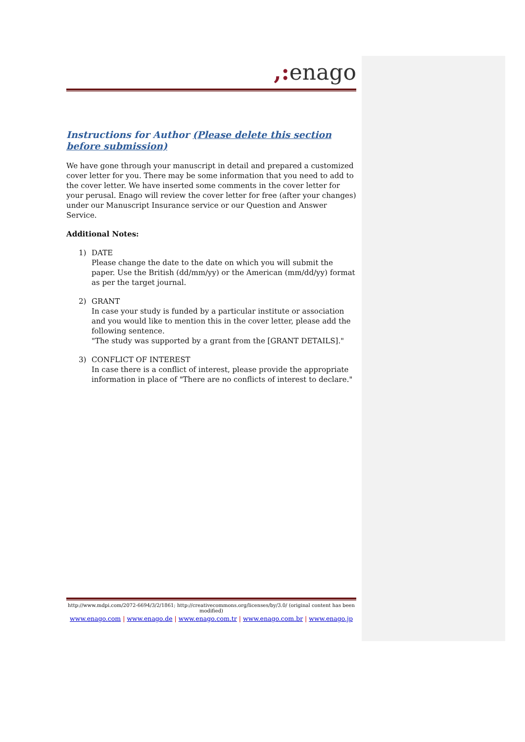,: enago
Instructions for Author (Please delete this section before submission)
We have gone through your manuscript in detail and prepared a customized cover letter for you. There may be some information that you need to add to the cover letter. We have inserted some comments in the cover letter for your perusal. Enago will review the cover letter for free (after your changes) under our Manuscript Insurance service or our Question and Answer Service.
Additional Notes:
1) DATE
Please change the date to the date on which you will submit the paper. Use the British (dd/mm/yy) or the American (mm/dd/yy) format as per the target journal.
2) GRANT
In case your study is funded by a particular institute or association and you would like to mention this in the cover letter, please add the following sentence.
"The study was supported by a grant from the [GRANT DETAILS]."
3) CONFLICT OF INTEREST
In case there is a conflict of interest, please provide the appropriate information in place of "There are no conflicts of interest to declare."
http://www.mdpi.com/2072-6694/3/2/1861; http://creativecommons.org/licenses/by/3.0/ (original content has been modified)
www.enago.com | www.enago.de | www.enago.com.tr | www.enago.com.br | www.enago.jp